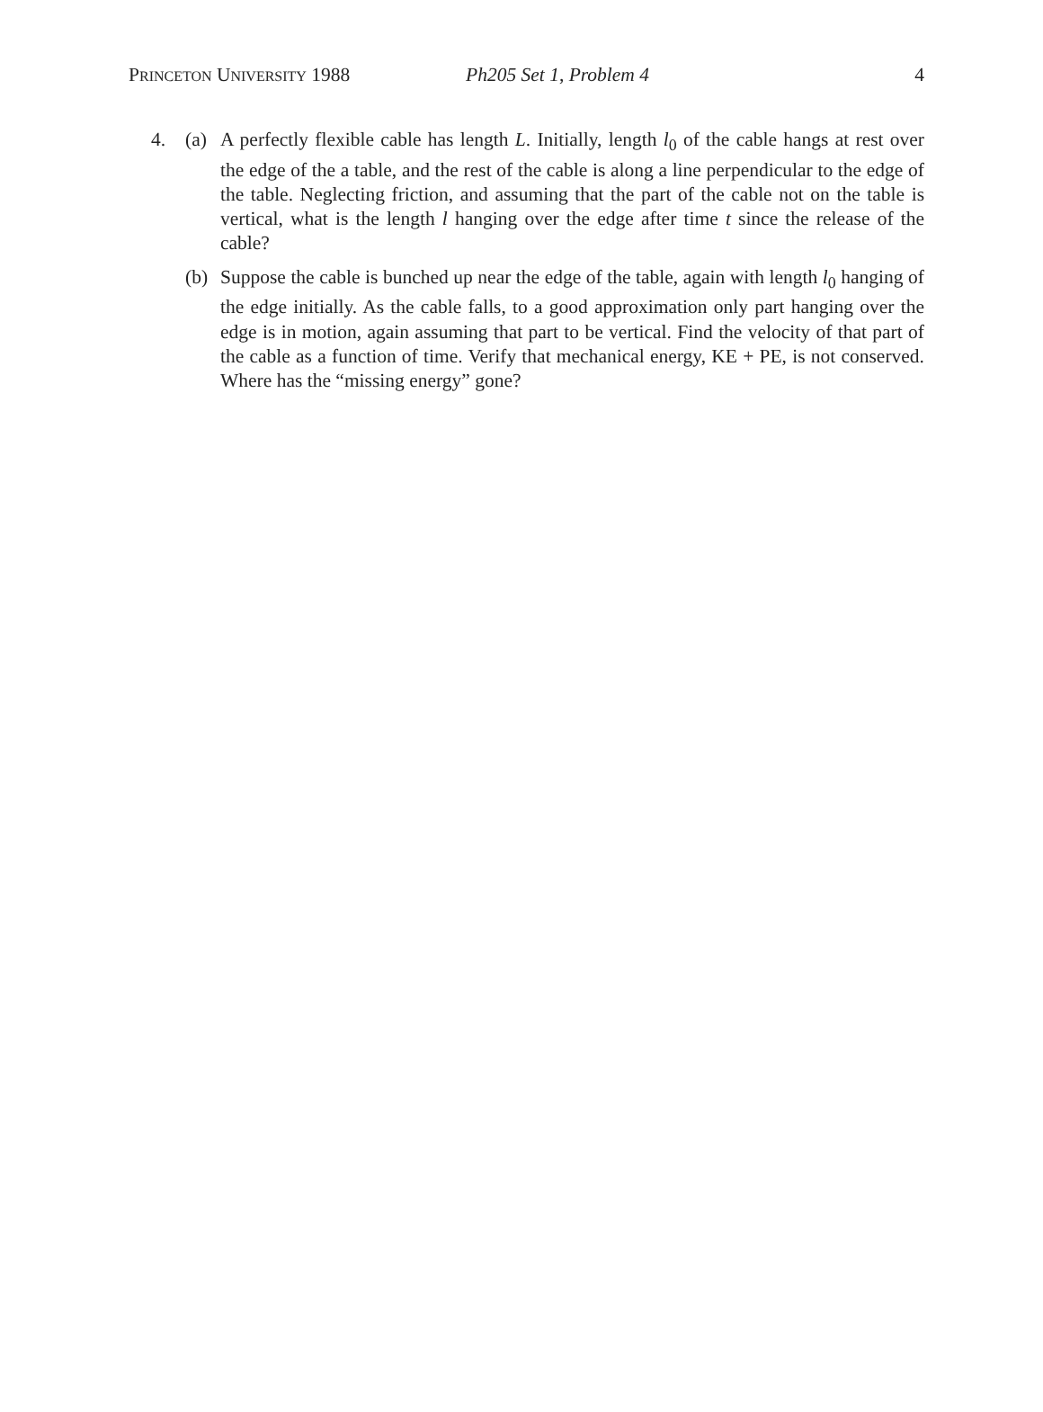PRINCETON UNIVERSITY 1988 Ph205 Set 1, Problem 4 4
4. (a) A perfectly flexible cable has length L. Initially, length l<sub>0</sub> of the cable hangs at rest over the edge of the a table, and the rest of the cable is along a line perpendicular to the edge of the table. Neglecting friction, and assuming that the part of the cable not on the table is vertical, what is the length l hanging over the edge after time t since the release of the cable?
(b) Suppose the cable is bunched up near the edge of the table, again with length l<sub>0</sub> hanging of the edge initially. As the cable falls, to a good approximation only part hanging over the edge is in motion, again assuming that part to be vertical. Find the velocity of that part of the cable as a function of time. Verify that mechanical energy, KE + PE, is not conserved. Where has the “missing energy” gone?